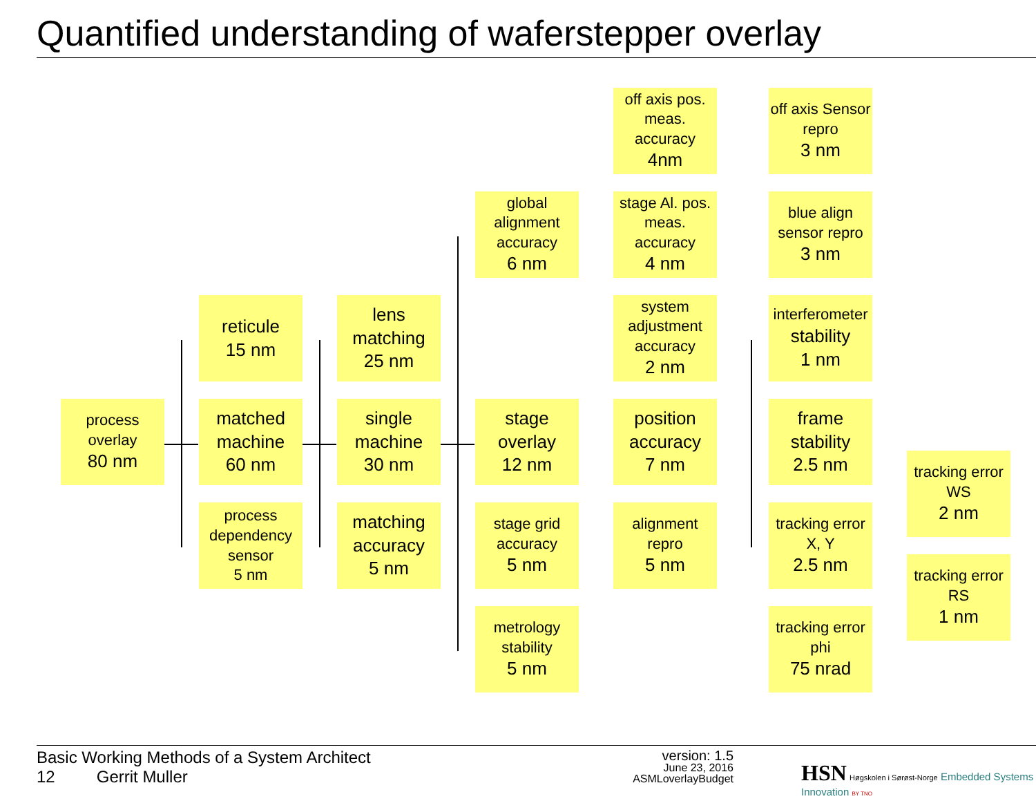Quantified understanding of waferstepper overlay
process
overlay
80 nm
reticule
15 nm
matched machine
60 nm
process dependency sensor
5 nm
lens matching
25 nm
single machine
30 nm
matching accuracy
5 nm
global alignment accuracy
6 nm
stage overlay
12 nm
stage grid accuracy
5 nm
metrology stability
5 nm
off axis pos. meas. accuracy
4nm
stage Al. pos. meas. accuracy
4 nm
system adjustment accuracy
2 nm
position accuracy
7 nm
alignment repro
5 nm
off axis Sensor repro
3 nm
blue align sensor repro
3 nm
interferometer
stability
1 nm
frame stability
2.5 nm
tracking error X, Y
2.5 nm
tracking error phi
75 nrad
tracking error WS
2 nm
tracking error RS
1 nm
Basic Working Methods of a System Architect
12 Gerrit Muller
version: 1.5
June 23, 2016
ASMLoverlayBudget
HSN Høgskolen i Sørøst-Norge Embedded Systems Innovation BY TNO